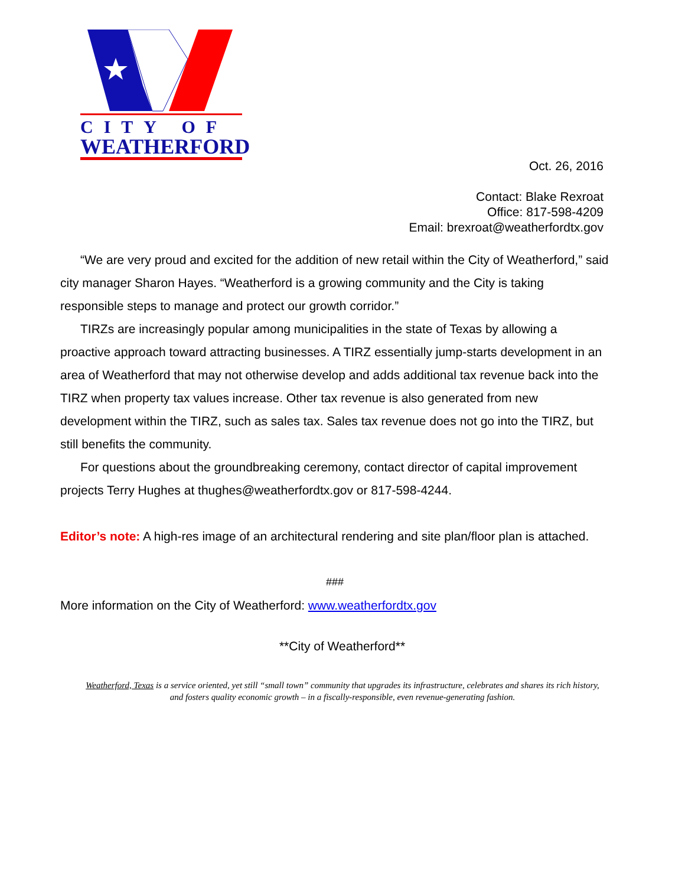CITY OF
WEATHERFORD
Oct. 26, 2016
Contact: Blake Rexroat
Office: 817-598-4209
Email: brexroat@weatherfordtx.gov
“We are very proud and excited for the addition of new retail within the City of Weatherford,” said city manager Sharon Hayes. “Weatherford is a growing community and the City is taking responsible steps to manage and protect our growth corridor.”
TIRZs are increasingly popular among municipalities in the state of Texas by allowing a proactive approach toward attracting businesses. A TIRZ essentially jump-starts development in an area of Weatherford that may not otherwise develop and adds additional tax revenue back into the TIRZ when property tax values increase. Other tax revenue is also generated from new development within the TIRZ, such as sales tax. Sales tax revenue does not go into the TIRZ, but still benefits the community.
For questions about the groundbreaking ceremony, contact director of capital improvement projects Terry Hughes at thughes@weatherfordtx.gov or 817-598-4244.
Editor’s note: A high-res image of an architectural rendering and site plan/floor plan is attached.
###
More information on the City of Weatherford: www.weatherfordtx.gov
**City of Weatherford**
Weatherford, Texas is a service oriented, yet still “small town” community that upgrades its infrastructure, celebrates and shares its rich history, and fosters quality economic growth – in a fiscally-responsible, even revenue-generating fashion.